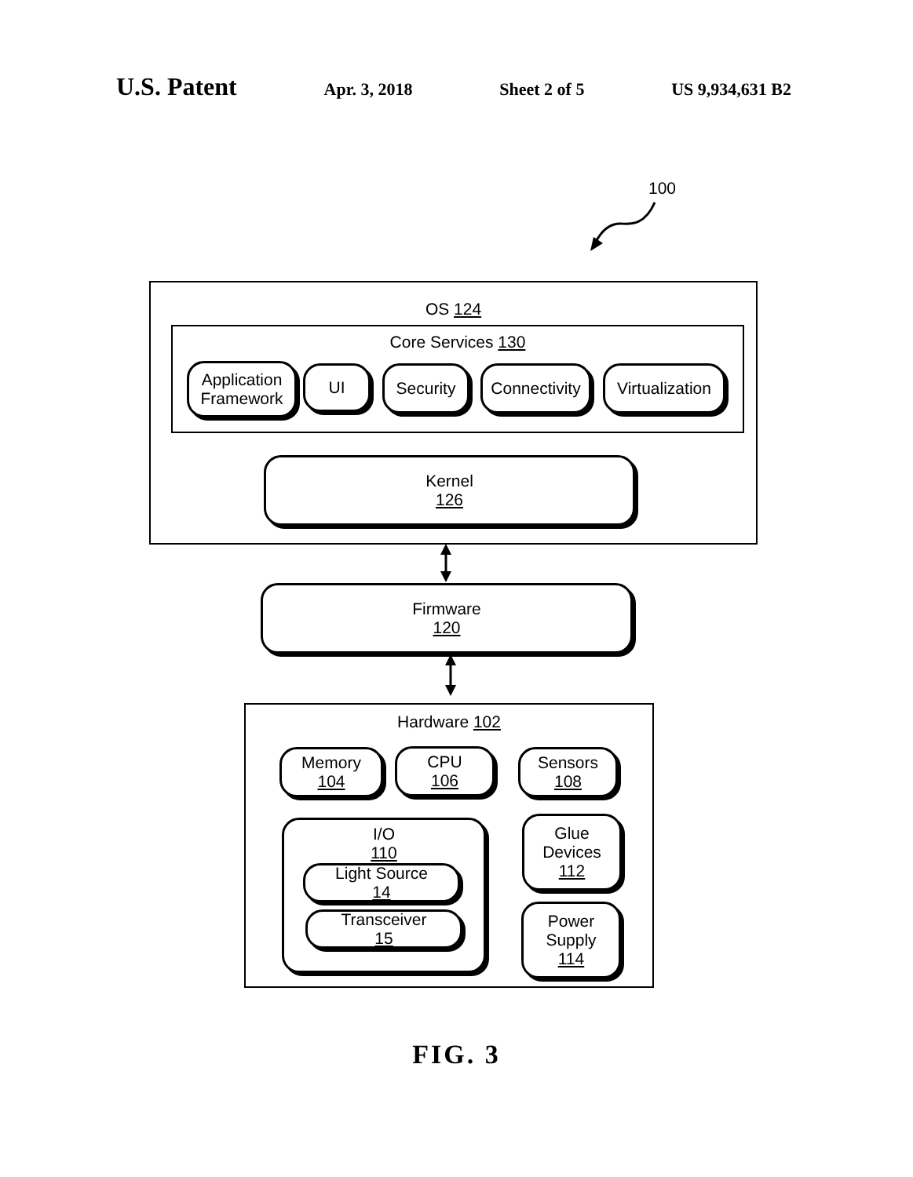U.S. Patent Apr. 3, 2018 Sheet 2 of 5 US 9,934,631 B2
100
OS 124
Core Services 130
Application Framework
UI Security
Connectivity
Virtualization
Kernel
126
Firmware
120
Hardware 102
Memory
104
CPU
106
Sensors
108
I/O
110
Light Source
14
Transceiver
15
Glue
Devices
112
Power
Supply
114
FIG. 3